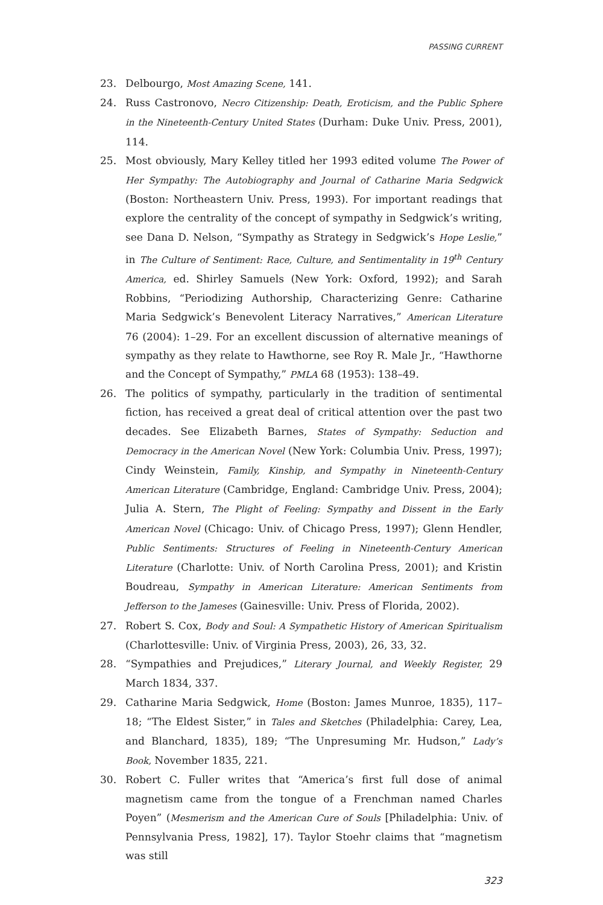PASSING CURRENT
23. Delbourgo, Most Amazing Scene, 141.
24. Russ Castronovo, Necro Citizenship: Death, Eroticism, and the Public Sphere in the Nineteenth-Century United States (Durham: Duke Univ. Press, 2001), 114.
25. Most obviously, Mary Kelley titled her 1993 edited volume The Power of Her Sympathy: The Autobiography and Journal of Catharine Maria Sedgwick (Boston: Northeastern Univ. Press, 1993). For important readings that explore the centrality of the concept of sympathy in Sedgwick’s writing, see Dana D. Nelson, “Sympathy as Strategy in Sedgwick’s Hope Leslie,” in The Culture of Sentiment: Race, Culture, and Sentimentality in 19<sup>th</sup> Century America, ed. Shirley Samuels (New York: Oxford, 1992); and Sarah Robbins, “Periodizing Authorship, Characterizing Genre: Catharine Maria Sedgwick’s Benevolent Literacy Narratives,” American Literature 76 (2004): 1–29. For an excellent discussion of alternative meanings of sympathy as they relate to Hawthorne, see Roy R. Male Jr., “Hawthorne and the Concept of Sympathy,” PMLA 68 (1953): 138–49.
26. The politics of sympathy, particularly in the tradition of sentimental fiction, has received a great deal of critical attention over the past two decades. See Elizabeth Barnes, States of Sympathy: Seduction and Democracy in the American Novel (New York: Columbia Univ. Press, 1997); Cindy Weinstein, Family, Kinship, and Sympathy in Nineteenth-Century American Literature (Cambridge, England: Cambridge Univ. Press, 2004); Julia A. Stern, The Plight of Feeling: Sympathy and Dissent in the Early American Novel (Chicago: Univ. of Chicago Press, 1997); Glenn Hendler, Public Sentiments: Structures of Feeling in Nineteenth-Century American Literature (Charlotte: Univ. of North Carolina Press, 2001); and Kristin Boudreau, Sympathy in American Literature: American Sentiments from Jefferson to the Jameses (Gainesville: Univ. Press of Florida, 2002).
27. Robert S. Cox, Body and Soul: A Sympathetic History of American Spiritualism (Charlottesville: Univ. of Virginia Press, 2003), 26, 33, 32.
28. “Sympathies and Prejudices,” Literary Journal, and Weekly Register, 29 March 1834, 337.
29. Catharine Maria Sedgwick, Home (Boston: James Munroe, 1835), 117–18; “The Eldest Sister,” in Tales and Sketches (Philadelphia: Carey, Lea, and Blanchard, 1835), 189; “The Unpresuming Mr. Hudson,” Lady’s Book, November 1835, 221.
30. Robert C. Fuller writes that “America’s first full dose of animal magnetism came from the tongue of a Frenchman named Charles Poyen” (Mesmerism and the American Cure of Souls [Philadelphia: Univ. of Pennsylvania Press, 1982], 17). Taylor Stoehr claims that “magnetism was still
323